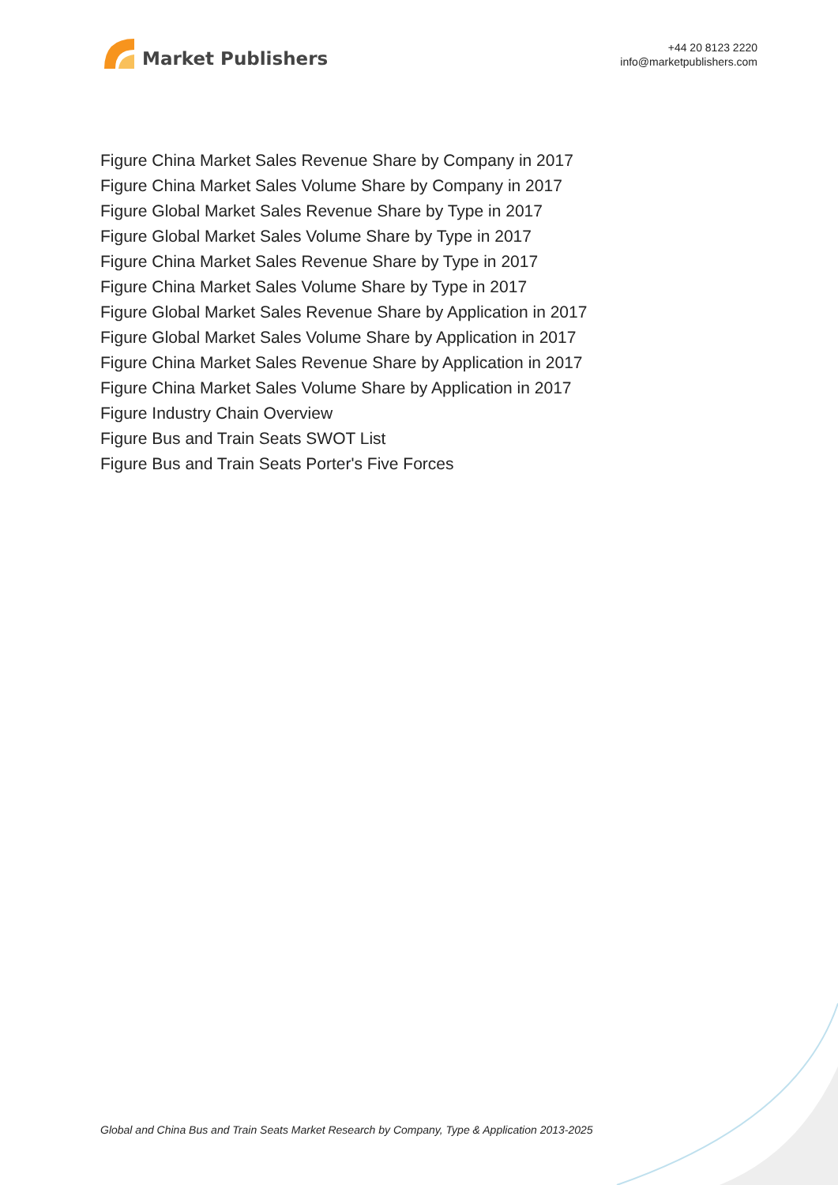Market Publishers
+44 20 8123 2220
info@marketpublishers.com
Figure China Market Sales Revenue Share by Company in 2017
Figure China Market Sales Volume Share by Company in 2017
Figure Global Market Sales Revenue Share by Type in 2017
Figure Global Market Sales Volume Share by Type in 2017
Figure China Market Sales Revenue Share by Type in 2017
Figure China Market Sales Volume Share by Type in 2017
Figure Global Market Sales Revenue Share by Application in 2017
Figure Global Market Sales Volume Share by Application in 2017
Figure China Market Sales Revenue Share by Application in 2017
Figure China Market Sales Volume Share by Application in 2017
Figure Industry Chain Overview
Figure Bus and Train Seats SWOT List
Figure Bus and Train Seats Porter's Five Forces
Global and China Bus and Train Seats Market Research by Company, Type & Application 2013-2025